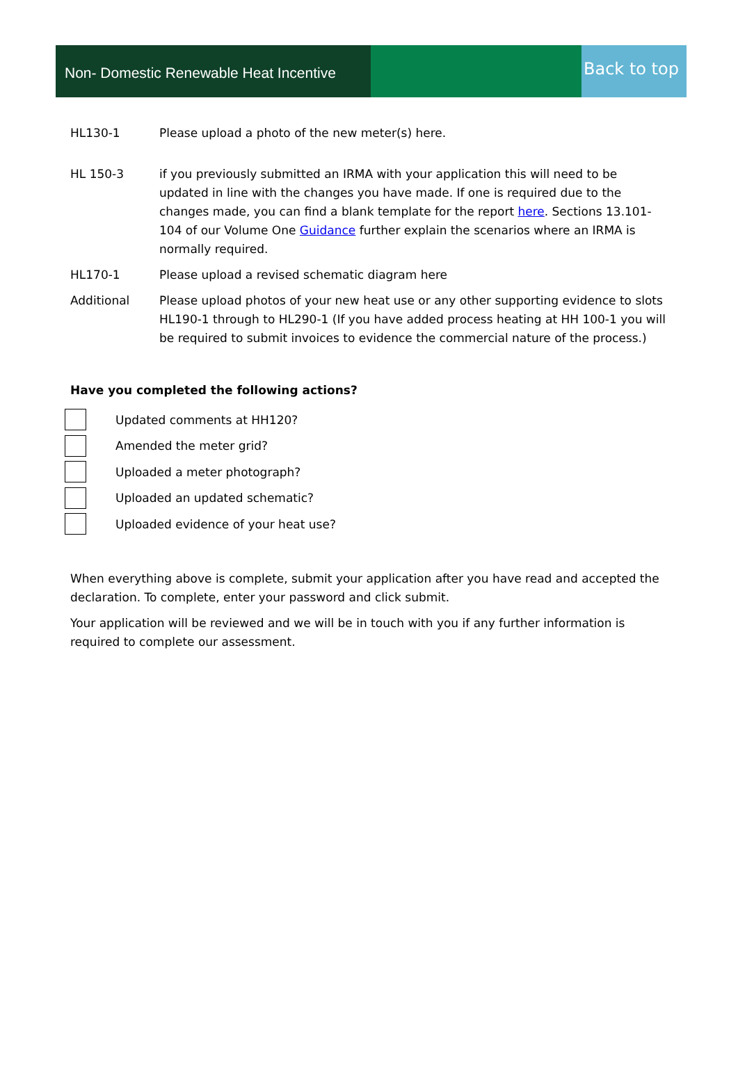Non- Domestic Renewable Heat Incentive
Back to top
HL130-1 Please upload a photo of the new meter(s) here.
HL 150-3 if you previously submitted an IRMA with your application this will need to be updated in line with the changes you have made. If one is required due to the changes made, you can find a blank template for the report here. Sections 13.101-104 of our Volume One Guidance further explain the scenarios where an IRMA is normally required.
HL170-1 Please upload a revised schematic diagram here
Additional Please upload photos of your new heat use or any other supporting evidence to slots HL190-1 through to HL290-1 (If you have added process heating at HH 100-1 you will be required to submit invoices to evidence the commercial nature of the process.)
Have you completed the following actions?
Updated comments at HH120?
Amended the meter grid?
Uploaded a meter photograph?
Uploaded an updated schematic?
Uploaded evidence of your heat use?
When everything above is complete, submit your application after you have read and accepted the declaration. To complete, enter your password and click submit.
Your application will be reviewed and we will be in touch with you if any further information is required to complete our assessment.